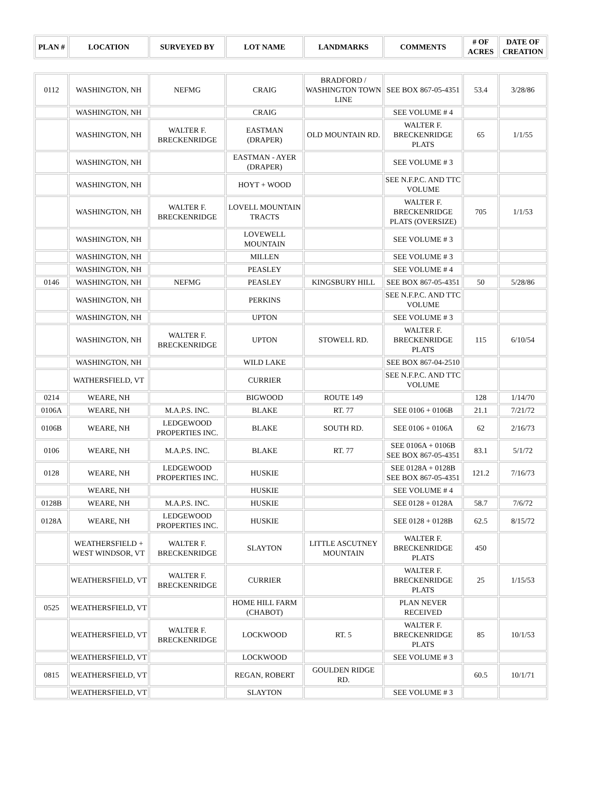| PLAN # | LOCATION | SURVEYED BY | LOT NAME | LANDMARKS | COMMENTS | # OF ACRES | DATE OF CREATION |
| --- | --- | --- | --- | --- | --- | --- | --- |
| 0112 | WASHINGTON, NH | NEFMG | CRAIG | BRADFORD / WASHINGTON TOWN LINE | SEE BOX 867-05-4351 | 53.4 | 3/28/86 |
| | WASHINGTON, NH | | CRAIG | | SEE VOLUME # 4 | | |
| | WASHINGTON, NH | WALTER F. BRECKENRIDGE | EASTMAN (DRAPER) | OLD MOUNTAIN RD. | WALTER F. BRECKENRIDGE PLATS | 65 | 1/1/55 |
| | WASHINGTON, NH | | EASTMAN - AYER (DRAPER) | | SEE VOLUME # 3 | | |
| | WASHINGTON, NH | | HOYT + WOOD | | SEE N.F.P.C. AND TTC VOLUME | | |
| | WASHINGTON, NH | WALTER F. BRECKENRIDGE | LOVELL MOUNTAIN TRACTS | | WALTER F. BRECKENRIDGE PLATS (OVERSIZE) | 705 | 1/1/53 |
| | WASHINGTON, NH | | LOVEWELL MOUNTAIN | | SEE VOLUME # 3 | | |
| | WASHINGTON, NH | | MILLEN | | SEE VOLUME # 3 | | |
| | WASHINGTON, NH | | PEASLEY | | SEE VOLUME # 4 | | |
| 0146 | WASHINGTON, NH | NEFMG | PEASLEY | KINGSBURY HILL | SEE BOX 867-05-4351 | 50 | 5/28/86 |
| | WASHINGTON, NH | | PERKINS | | SEE N.F.P.C. AND TTC VOLUME | | |
| | WASHINGTON, NH | | UPTON | | SEE VOLUME # 3 | | |
| | WASHINGTON, NH | WALTER F. BRECKENRIDGE | UPTON | STOWELL RD. | WALTER F. BRECKENRIDGE PLATS | 115 | 6/10/54 |
| | WASHINGTON, NH | | WILD LAKE | | SEE BOX 867-04-2510 | | |
| | WATHERSFIELD, VT | | CURRIER | | SEE N.F.P.C. AND TTC VOLUME | | |
| 0214 | WEARE, NH | | BIGWOOD | ROUTE 149 | | 128 | 1/14/70 |
| 0106A | WEARE, NH | M.A.P.S. INC. | BLAKE | RT. 77 | SEE 0106 + 0106B | 21.1 | 7/21/72 |
| 0106B | WEARE, NH | LEDGEWOOD PROPERTIES INC. | BLAKE | SOUTH RD. | SEE 0106 + 0106A | 62 | 2/16/73 |
| 0106 | WEARE, NH | M.A.P.S. INC. | BLAKE | RT. 77 | SEE 0106A + 0106B SEE BOX 867-05-4351 | 83.1 | 5/1/72 |
| 0128 | WEARE, NH | LEDGEWOOD PROPERTIES INC. | HUSKIE | | SEE 0128A + 0128B SEE BOX 867-05-4351 | 121.2 | 7/16/73 |
| | WEARE, NH | | HUSKIE | | SEE VOLUME # 4 | | |
| 0128B | WEARE, NH | M.A.P.S. INC. | HUSKIE | | SEE 0128 + 0128A | 58.7 | 7/6/72 |
| 0128A | WEARE, NH | LEDGEWOOD PROPERTIES INC. | HUSKIE | | SEE 0128 + 0128B | 62.5 | 8/15/72 |
| | WEATHERSFIELD + WEST WINDSOR, VT | WALTER F. BRECKENRIDGE | SLAYTON | LITTLE ASCUTNEY MOUNTAIN | WALTER F. BRECKENRIDGE PLATS | 450 | |
| | WEATHERSFIELD, VT | WALTER F. BRECKENRIDGE | CURRIER | | WALTER F. BRECKENRIDGE PLATS | 25 | 1/15/53 |
| 0525 | WEATHERSFIELD, VT | | HOME HILL FARM (CHABOT) | | PLAN NEVER RECEIVED | | |
| | WEATHERSFIELD, VT | WALTER F. BRECKENRIDGE | LOCKWOOD | RT. 5 | WALTER F. BRECKENRIDGE PLATS | 85 | 10/1/53 |
| | WEATHERSFIELD, VT | | LOCKWOOD | | SEE VOLUME # 3 | | |
| 0815 | WEATHERSFIELD, VT | | REGAN, ROBERT | GOULDEN RIDGE RD. | | 60.5 | 10/1/71 |
| | WEATHERSFIELD, VT | | SLAYTON | | SEE VOLUME # 3 | | |